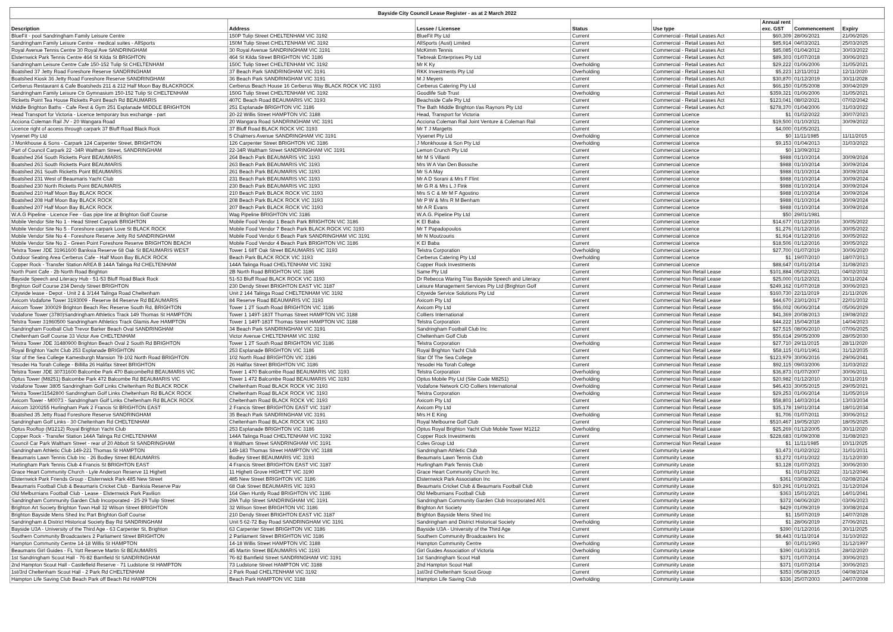| Bayside City Council Lease Register - as at 2 March 2022 | | | | | | | |
| Description | Address | Lessee / Licensee | Status | Use type | Annual rent exc. GST | Commencement | Expiry |
| BlueFit - pool Sandringham Family Leisure Centre | 150P Tulip Street CHELTENHAM VIC 3192 | BlueFit Pty Ltd | Current | Commercial - Retail Leases Act | $60,309 | 28/06/2021 | 21/06/2026 |
| Sandringham Family Leisure Centre - medical suites - AllSports | 150M Tulip Street CHELTENHAM VIC 3192 | AllSports (Aust) Limited | Current | Commercial - Retail Leases Act | $85,914 | 04/03/2021 | 25/03/2025 |
| Royal Avenue Tennis Centre 30 Royal Ave SANDRINGHAM | 30 Royal Avenue SANDRINGHAM VIC 3191 | McKimm Tennis | Current | Commercial - Retail Leases Act | $85,085 | 01/04/2012 | 30/03/2022 |
| Elsternwick Park Tennis Centre 464 St Kilda St BRIGHTON | 464 St Kilda Street BRIGHTON VIC 3186 | Tiebreak Enterprises Pty Ltd | Current | Commercial - Retail Leases Act | $89,303 | 01/07/2018 | 30/06/2023 |
| Sandringham Leisure Centre Cafe 150-152 Tulip St CHELTENHAM | 150C Tulip Street CHELTENHAM VIC 3192 | Mr K Ky | Overholding | Commercial - Retail Leases Act | $29,222 | 01/06/2006 | 31/05/2021 |
| Boatshed 37 Jetty Road Foreshore Reserve SANDRINGHAM | 37 Beach Park SANDRINGHAM VIC 3191 | RKK Investments Pty Ltd | Overholding | Commercial - Retail Leases Act | $5,223 | 12/11/2012 | 12/11/2020 |
| Boatshed Kiosk 36 Jetty Road Foreshore Reserve SANDRINGHAM | 36 Beach Park SANDRINGHAM VIC 3191 | M J Meyers | Current | Commercial - Retail Leases Act | $30,870 | 01/12/2019 | 30/11/2028 |
| Cerberus Restaurant & Cafe Boatsheds 211 & 212 Half Moon Bay BLACKROCK | Cerberus Beach House 16 Cerberus Way BLACK ROCK VIC 3193 | Cerberus Catering Pty Ltd | Current | Commercial - Retail Leases Act | $66,150 | 01/05/2008 | 30/04/2029 |
| Sandringham Family Leisure Ctr Gymnasium 150-152 Tulip St CHELTENHAM | 150G Tulip Street CHELTENHAM VIC 3192 | Goodlife Sub Trust | Overholding | Commercial - Retail Leases Act | $359,321 | 01/06/2006 | 31/05/2021 |
| Ricketts Point Tea House Ricketts Point Beach Rd BEAUMARIS | 407C Beach Road BEAUMARIS VIC 3193 | Beachside Cafe Pty Ltd | Current | Commercial - Retail Leases Act | $123,041 | 08/02/2021 | 07/02/2042 |
| Middle Brighton Baths - Cafe Rest & Gym 251 Esplanade MIDDLE BRIGHTON | 251 Esplanade BRIGHTON VIC 3186 | The Bath Middle Brighton t/as Raynors Pty Ltd | Current | Commercial - Retail Leases Act | $278,370 | 01/04/2006 | 31/03/2022 |
| Head Transport for Victoria - Licence temporary bus exchange - part | 20-22 Willis Street HAMPTON VIC 3188 | Head, Transport for Victoria | Current | Commercial Licence | $1 | 01/02/2022 | 30/07/2023 |
| Acciona Coleman Rail JV - 20 Wangara Road | 20 Wangara Road SANDRINGHAM VIC 3191 | Acciona Coleman Rail Joint Venture & Coleman Rail | Current | Commercial Licence | $19,500 | 01/10/2021 | 30/09/2022 |
| Licence right of access through carpark 37 Bluff Road Black Rock | 37 Bluff Road BLACK ROCK VIC 3193 | Mr T J Margetts | Current | Commercial Licence | $4,000 | 01/05/2021 | |
| Vysenet Pty Ltd | 5 Chalmers Avenue SANDRINGHAM VIC 3191 | Vysenet Pty Ltd | Overholding | Commercial Licence | $0 | 11/11/1985 | 11/11/2015 |
| J Monkhouse & Sons - Carpark 124 Carpenter Street, BRIGHTON | 126 Carpenter Street BRIGHTON VIC 3186 | J Monkhouse & Son Pty Ltd | Overholding | Commercial Licence | $9,153 | 01/04/2013 | 31/03/2022 |
| Part of Council Carpark 22 -34R Waltham Street, SANDRINGHAM | 22-34R Waltham Street SANDRINGHAM VIC 3191 | Lemon Crunch Pty Ltd | Current | Commercial Licence | $0 | 13/09/2012 | |
| Boatshed 264 South Ricketts Point BEAUMARIS | 264 Beach Park BEAUMARIS VIC 3193 | Mr M S Villanti | Current | Commercial Licence | $988 | 01/10/2014 | 30/09/2024 |
| Boatshed 263 South Ricketts Point BEAUMARIS | 263 Beach Park BEAUMARIS VIC 3193 | Mrs W A Van Den Bossche | Current | Commercial Licence | $988 | 01/10/2014 | 30/09/2024 |
| Boatshed 261 South Ricketts Point BEAUMARIS | 261 Beach Park BEAUMARIS VIC 3193 | Mr S A May | Current | Commercial Licence | $988 | 01/10/2014 | 30/09/2024 |
| Boatshed 231 West of Beaumaris Yacht Club | 231 Beach Park BEAUMARIS VIC 3193 | Mr A D Sorani & Mrs F Flint | Current | Commercial Licence | $988 | 01/10/2014 | 30/09/2024 |
| Boatshed 230 North Ricketts Point BEAUMARIS | 230 Beach Park BEAUMARIS VIC 3193 | Mr G R & Mrs L J Fink | Current | Commercial Licence | $988 | 01/10/2014 | 30/09/2024 |
| Boatshed 210 Half Moon Bay BLACK ROCK | 210 Beach Park BLACK ROCK VIC 3193 | Mrs S C & Mr M F Agostino | Current | Commercial Licence | $988 | 01/10/2014 | 30/09/2024 |
| Boatshed 208 Half Moon Bay BLACK ROCK | 208 Beach Park BLACK ROCK VIC 3193 | Mr P W & Mrs R M Benham | Current | Commercial Licence | $988 | 01/10/2014 | 30/09/2024 |
| Boatshed 207 Half Moon Bay BLACK ROCK | 207 Beach Park BLACK ROCK VIC 3193 | Mr A R Evans | Current | Commercial Licence | $988 | 01/10/2014 | 30/09/2024 |
| W.A.G Pipeline - Licence Fee - Gas pipe line at Brighton Golf Course | Wag Pipeline BRIGHTON VIC 3186 | W.A.G. Pipeline Pty Ltd | Current | Commercial Licence | $50 | 29/01/1981 | |
| Mobile Vendor Site No 1 - Head Street Carpark BRIGHTON | Mobile Food Vendor 1 Beach Park BRIGHTON VIC 3186 | K El Baba | Current | Commercial Licence | $14,677 | 01/12/2016 | 30/05/2022 |
| Mobile Vendor Site No 5 - Foreshore carpark Love St BLACK ROCK | Mobile Food Vendor 7 Beach Park BLACK ROCK VIC 3193 | Mr T Papadopoulos | Current | Commercial Licence | $1,276 | 01/12/2016 | 30/05/2022 |
| Mobile Vendor Site No 4 - Foreshore Reserve Jetty Rd SANDRINGHAM | Mobile Food Vendor 6 Beach Park SANDRINGHAM VIC 3191 | Mr N Moutzouris | Current | Commercial Licence | $1,914 | 01/12/2016 | 30/05/2022 |
| Mobile Vendor Site No 2 - Green Point Foreshore Reserve BRIGHTON BEACH | Mobile Food Vendor 4 Beach Park BRIGHTON VIC 3186 | K El Baba | Current | Commercial Licence | $18,506 | 01/12/2016 | 30/05/2022 |
| Telstra Tower JDE 31961600 Banksia Reserve 68 Oak St BEAUMARIS WEST | Tower 1 68T Oak Street BEAUMARIS VIC 3193 | Telstra Corporation | Overholding | Commercial Licence | $27,700 | 01/07/2019 | 30/06/2020 |
| Outdoor Seating Area Cerberus Cafe - Half Moon Bay BLACK ROCK | Beach Park BLACK ROCK VIC 3193 | Cerberus Catering Pty Ltd | Overholding | Commercial Licence | $1 | 19/07/2010 | 18/07/2013 |
| Copper Rock - Transfer Station AREA B 144A Talinga Rd CHELTENHAM | 144A Talinga Road CHELTENHAM VIC 3192 | Copper Rock Investments | Current | Commercial Licence | $88,647 | 01/01/2014 | 31/08/2023 |
| North Point Cafe - 2b North Road Brighton | 2B North Road BRIGHTON VIC 3186 | Same Pty Ltd | Current | Commercial Non Retail Lease | $101,884 | 05/02/2021 | 04/02/2032 |
| Bayside Speech and Literacy Hub - 51-53 Bluff Road Black Rock | 51-53 Bluff Road BLACK ROCK VIC 3193 | Dr Rebecca Waring T/as Bayside Speech and Literacy | Current | Commercial Non Retail Lease | $25,000 | 01/12/2021 | 30/11/2024 |
| Brighton Golf Course 234 Dendy Street BRIGHTON | 230 Dendy Street BRIGHTON EAST VIC 3187 | Leisure Management Services Pty Ltd (Brighton Golf | Current | Commercial Non Retail Lease | $249,162 | 01/07/2018 | 30/06/2023 |
| Citywide lease - Depot - Unit 2 & 3/144 Talinga Road Cheltenham | Unit 2 144 Talinga Road CHELTENHAM VIC 3192 | Citywide Service Solutions Pty Ltd | Current | Commercial Non Retail Lease | $160,730 | 22/11/2019 | 21/11/2026 |
| Axicom Vodafone Tower 3193009 - Reserve 84 Reserve Rd BEAUMARIS | 84 Reserve Road BEAUMARIS VIC 3193 | Axicom Pty Ltd | Current | Commercial Non Retail Lease | $44,670 | 23/01/2017 | 22/01/2032 |
| Axicom Tower 300029 Brighton Beach Rec Reserve South Rd, BRIGHTON | Tower 1 2T South Road BRIGHTON VIC 3186 | Axicom Pty Ltd | Current | Commercial Non Retail Lease | $56,002 | 06/06/2014 | 05/06/2029 |
| Vodafone Tower (3780)Sandringham Athletics Track 149 Thomas St HAMPTON | Tower 1 149T-183T Thomas Street HAMPTON VIC 3188 | Colliers International | Current | Commercial Non Retail Lease | $41,369 | 20/08/2013 | 19/08/2022 |
| Telstra Tower 31960500 Sandringham Athletics Track Glamis Ave HAMPTON | Tower 1 149T-183T Thomas Street HAMPTON VIC 3188 | Telstra Corporation | Current | Commercial Non Retail Lease | $44,222 | 15/04/2018 | 14/04/2023 |
| Sandringham Football Club Trevor Barker Beach Oval SANDRINGHAM | 34 Beach Park SANDRINGHAM VIC 3191 | Sandringham Football Club Inc | Current | Commercial Non Retail Lease | $27,515 | 08/06/2010 | 07/06/2025 |
| Cheltenham Golf Course 33 Victor Ave CHELTENHAM | Victor Avenue CHELTENHAM VIC 3192 | Cheltenham Golf Club | Current | Commercial Non Retail Lease | $56,614 | 29/05/2009 | 28/05/2030 |
| Telstra Tower JDE 31480900 Brighton Beach Oval 2 South Rd BRIGHTON | Tower 1 2T South Road BRIGHTON VIC 3186 | Telstra Corporation | Overholding | Commercial Non Retail Lease | $27,710 | 29/11/2015 | 28/11/2020 |
| Royal Brighton Yacht Club 253 Esplanade BRIGHTON | 253 Esplanade BRIGHTON VIC 3186 | Royal Brighton Yacht Club | Current | Commercial Non Retail Lease | $58,115 | 01/01/1961 | 31/12/2035 |
| Star of the Sea College Kamesburgh Mansion 78-102 North Road BRIGHTON | 102 North Road BRIGHTON VIC 3186 | Star Of The Sea College | Current | Commercial Non Retail Lease | $123,979 | 30/06/2016 | 29/06/2041 |
| Yesodei Ha Torah College - Billilla 26 Halifax Street BRIGHTON | 26 Halifax Street BRIGHTON VIC 3186 | Yesodei Ha Torah College | Current | Commercial Non Retail Lease | $92,115 | 09/03/2006 | 31/03/2022 |
| Telstra Tower JDE 30731600 Balcombe Park 470 BalcombeRd BEAUMARIS VIC | Tower 1 470 Balcombe Road BEAUMARIS VIC 3193 | Telstra Corporation | Overholding | Commercial Non Retail Lease | $36,873 | 01/07/2007 | 30/06/2011 |
| Optus Tower (M8251) Balcombe Park 472 Balcombe Rd BEAUMARIS VIC | Tower 1 472 Balcombe Road BEAUMARIS VIC 3193 | Optus Mobile Pty Ltd (Site Code M8251) | Overholding | Commercial Non Retail Lease | $20,982 | 01/12/2010 | 30/11/2019 |
| Vodafone Tower 3805 Sandringham Golf Links Cheltenham Rd BLACK ROCK | Cheltenham Road BLACK ROCK VIC 3193 | Vodafone Network C/O Colliers International | Overholding | Commercial Non Retail Lease | $46,433 | 30/05/2015 | 29/05/2021 |
| Telstra Tower31542800 Sandringham Golf Links Cheltenham Rd BLACK ROCK | Cheltenham Road BLACK ROCK VIC 3193 | Telstra Corporation | Overholding | Commercial Non Retail Lease | $29,253 | 01/06/2014 | 31/05/2019 |
| Axicom Tower - M0073 - Sandringham Golf Links Cheltenham Rd BLACK ROCK | Cheltenham Road BLACK ROCK VIC 3193 | Axicom Pty Ltd | Current | Commercial Non Retail Lease | $58,803 | 14/03/2014 | 13/03/2034 |
| Axicom 3200255 Hurlingham Park 2 Francis St BRIGHTON EAST | 2 Francis Street BRIGHTON EAST VIC 3187 | Axicom Pty Ltd | Current | Commercial Non Retail Lease | $35,178 | 19/01/2014 | 18/01/2034 |
| Boatshed 35 Jetty Road Foreshore Reserve SANDRINGHAM | 35 Beach Park SANDRINGHAM VIC 3191 | Mrs H E King | Overholding | Commercial Non Retail Lease | $1,706 | 01/07/2011 | 30/06/2012 |
| Sandringham Golf Links - 30 Cheltenham Rd CHELTENHAM | Cheltenham Road BLACK ROCK VIC 3193 | Royal Melbourne Golf Club | Current | Commercial Non Retail Lease | $510,467 | 19/05/2020 | 18/05/2025 |
| Optus Rooftop (M1212) Royal Brighton Yacht Club | 253 Esplanade BRIGHTON VIC 3186 | Optus Royal Brighton Yacht Club Mobile Tower M1212 | Overholding | Commercial Non Retail Lease | $25,269 | 01/12/2005 | 30/11/2020 |
| Copper Rock - Transfer Station 144A Talinga Rd CHELTENHAM | 144A Talinga Road CHELTENHAM VIC 3192 | Copper Rock Investments | Current | Commercial Non Retail Lease | $228,683 | 01/09/2008 | 31/08/2023 |
| Council Car Park Waltham Street - rear of 20 Abbott St SANDRINGHAM | 8 Waltham Street SANDRINGHAM VIC 3191 | Coles Group Ltd | Current | Commercial Non Retail Lease | $1 | 11/11/1985 | 10/11/2025 |
| Sandringham Athletic Club 149-221 Thomas St HAMPTON | 149-183 Thomas Street HAMPTON VIC 3188 | Sandringham Athletic Club | Current | Community Lease | $3,473 | 01/02/2022 | 31/01/2031 |
| Beaumaris Lawn Tennis Club Inc - 26 Bodley Street BEAUMARIS | Bodley Street BEAUMARIS VIC 3193 | Beaumaris Lawn Tennis Club | Current | Community Lease | $3,272 | 01/01/2022 | 31/12/2030 |
| Hurlingham Park Tennis Club 4 Francis St BRIGHTON EAST | 4 Francis Street BRIGHTON EAST VIC 3187 | Hurlingham Park Tennis Club | Current | Community Lease | $3,128 | 01/07/2021 | 30/06/2030 |
| Grace Heart Community Church - Lyle Anderson Reserve 11 Highett | 11 Highett Grove HIGHETT VIC 3190 | Grace Heart Community Church Inc. | Current | Community Lease | $1 | 01/01/2022 | 31/12/2046 |
| Elsternwick Park Friends Group - Elsternwick Park 485 New Street | 485 New Street BRIGHTON VIC 3186 | Elsternwick Park Association Inc | Current | Community Lease | $361 | 03/08/2021 | 02/08/2024 |
| Beaumaris Football Club & Beaumaris Cricket Club - Banksia Reserve Pav | 68 Oak Street BEAUMARIS VIC 3193 | Beaumaris Cricket Club & Beaumaris Football Club | Current | Community Lease | $10,291 | 01/01/2021 | 31/12/2024 |
| Old Melburnians Football Club - Lease - Elsternwick Park Pavilion | 164 Glen Huntly Road BRIGHTON VIC 3186 | Old Melburnians Football Club | Current | Community Lease | $363 | 15/01/2021 | 14/01/2041 |
| Sandringham Community Garden Club Incorporated - 25-29 Tulip Street | 29A Tulip Street SANDRINGHAM VIC 3191 | Sandringham Community Garden Club Incorporated A01 | Current | Community Lease | $372 | 04/06/2020 | 03/06/2023 |
| Brighton Art Society Brighton Town Hall 32 Wilson Street BRIGHTON | 32 Wilson Street BRIGHTON VIC 3186 | Brighton Art Society | Current | Community Lease | $429 | 01/09/2019 | 30/08/2024 |
| Brighton Bayside Mens Shed Inc Part Brighton Golf Course | 210 Dendy Street BRIGHTON EAST VIC 3187 | Brighton Bayside Mens Shed Inc | Current | Community Lease | $1 | 15/07/2019 | 14/07/2028 |
| Sandringham & District Historical Society Bay Rd SANDRINGHAM | Unit 5 62-72 Bay Road SANDRINGHAM VIC 3191 | Sandringham and District Historical Society | Overholding | Community Lease | $1 | 28/06/2019 | 27/06/2021 |
| Bayside U3A - University of the Third Age - 63 Carpenter St, Brighton | 63 Carpenter Street BRIGHTON VIC 3186 | Bayside U3A - University of the Third Age | Current | Community Lease | $390 | 01/12/2016 | 30/11/2025 |
| Southern Community Broadcasters 2 Parliament Street BRIGHTON | 2 Parliament Street BRIGHTON VIC 3186 | Southern Community Broadcasters Inc | Current | Community Lease | $8,443 | 01/11/2014 | 31/10/2022 |
| Hampton Community Centre 14-18 Willis St HAMPTON | 14-18 Willis Street HAMPTON VIC 3188 | Hampton Community Centre | Overholding | Community Lease | $0 | 01/01/1993 | 31/12/1997 |
| Beaumaris Girl Guides - FL Yott Reserve Martin St BEAUMARIS | 45 Martin Street BEAUMARIS VIC 3193 | Girl Guides Association of Victoria | Overholding | Community Lease | $390 | 01/03/2015 | 28/02/2020 |
| 1st Sandringham Scout Hall - 76-82 Bamfield St SANDRINGHAM | 76-82 Bamfield Street SANDRINGHAM VIC 3191 | 1st Sandringham Scout Hall | Current | Community Lease | $371 | 01/07/2014 | 30/06/2023 |
| 2nd Hampton Scout Hall - Castlefield Reserve - 71 Ludstone St HAMPTON | 73 Ludstone Street HAMPTON VIC 3188 | 2nd Hampton Scout Hall | Current | Community Lease | $371 | 01/07/2014 | 30/06/2023 |
| 1st/3rd Cheltenham Scout Hall - 2 Park Rd CHELTENHAM | 2 Park Road CHELTENHAM VIC 3192 | 1st/3rd Cheltenham Scout Group | Current | Community Lease | $353 | 05/08/2015 | 04/08/2024 |
| Hampton Life Saving Club Beach Park off Beach Rd HAMPTON | Beach Park HAMPTON VIC 3188 | Hampton Life Saving Club | Overholding | Community Lease | $336 | 25/07/2003 | 24/07/2008 |